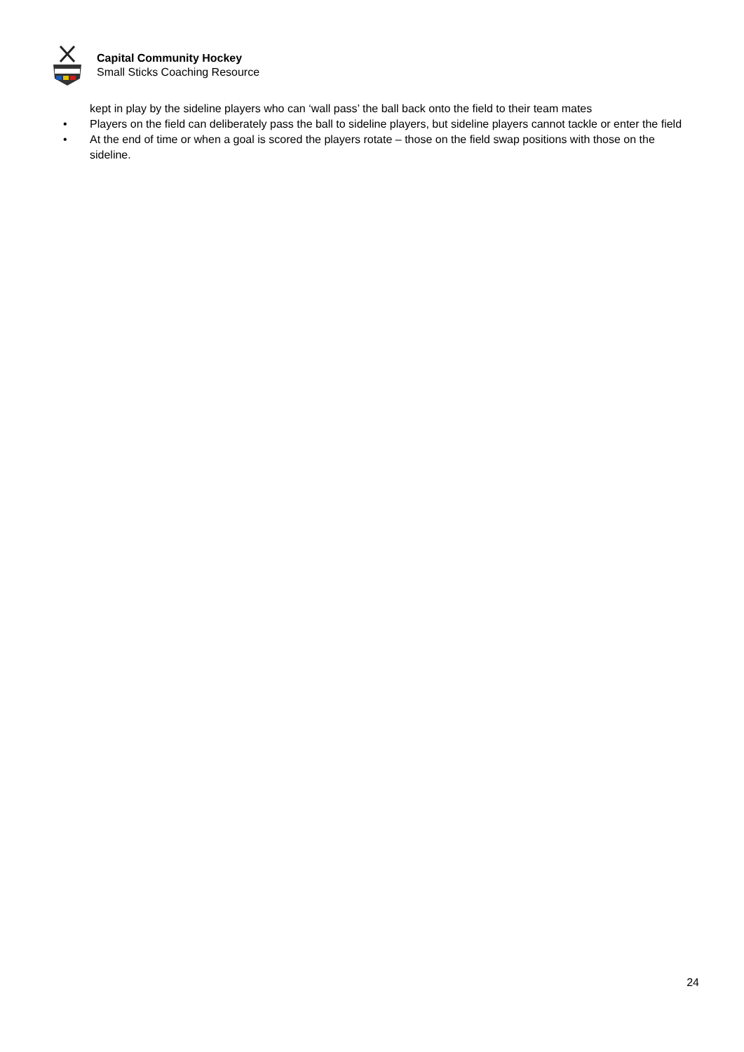Capital Community Hockey
Small Sticks Coaching Resource
kept in play by the sideline players who can ‘wall pass’ the ball back onto the field to their team mates
• Players on the field can deliberately pass the ball to sideline players, but sideline players cannot tackle or enter the field
• At the end of time or when a goal is scored the players rotate – those on the field swap positions with those on the
sideline.
24